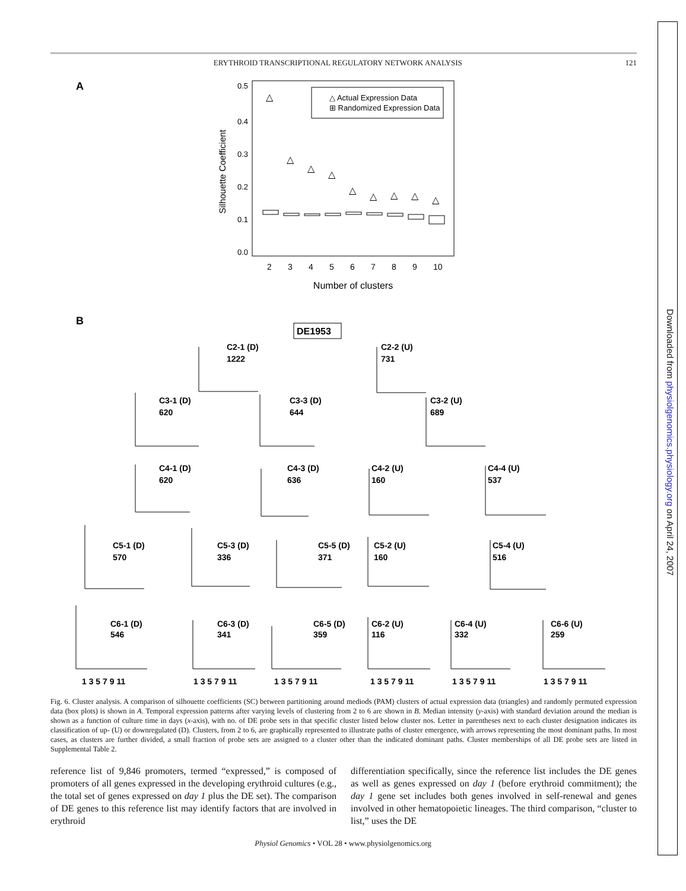Downloaded from physiolgenomics.physiology.org on April 24, 2007
ERYTHROID TRANSCRIPTIONAL REGULATORY NETWORK ANALYSIS 121
A
Silhouette Coefficient
0.5
0.4
0.3
0.2
0.1
0.0
2
3
4
5
6
7
8
9
10
Number of clusters
△ Actual Expression Data
⊞ Randomized Expression Data
△
△
△
△
△
△
△
△
△
B
DE1953
C2-1 (D)
1222
C2-2 (U)
731
C3-1 (D)
620
C3-3 (D)
644
C3-2 (U)
689
C4-1 (D)
620
C4-3 (D)
636
C4-2 (U)
160
C4-4 (U)
537
C5-1 (D)
570
C5-3 (D)
336
C5-5 (D)
371
C5-2 (U)
160
C5-4 (U)
516
C6-1 (D)
546
C6-3 (D)
341
C6-5 (D)
359
C6-2 (U)
116
C6-4 (U)
332
C6-6 (U)
259
1 3 5 7 9 11
1 3 5 7 9 11
1 3 5 7 9 11
1 3 5 7 9 11
1 3 5 7 9 11
1 3 5 7 9 11
Fig. 6. Cluster analysis. A comparison of silhouette coefficients (SC) between partitioning around mediods (PAM) clusters of actual expression data (triangles) and randomly permuted expression data (box plots) is shown in A. Temporal expression patterns after varying levels of clustering from 2 to 6 are shown in B. Median intensity (y-axis) with standard deviation around the median is shown as a function of culture time in days (x-axis), with no. of DE probe sets in that specific cluster listed below cluster nos. Letter in parentheses next to each cluster designation indicates its classification of up- (U) or downregulated (D). Clusters, from 2 to 6, are graphically represented to illustrate paths of cluster emergence, with arrows representing the most dominant paths. In most cases, as clusters are further divided, a small fraction of probe sets are assigned to a cluster other than the indicated dominant paths. Cluster memberships of all DE probe sets are listed in Supplemental Table 2.
reference list of 9,846 promoters, termed “expressed,” is composed of promoters of all genes expressed in the developing erythroid cultures (e.g., the total set of genes expressed on day 1 plus the DE set). The comparison of DE genes to this reference list may identify factors that are involved in erythroid
differentiation specifically, since the reference list includes the DE genes as well as genes expressed on day 1 (before erythroid commitment); the day 1 gene set includes both genes involved in self-renewal and genes involved in other hematopoietic lineages. The third comparison, “cluster to list,” uses the DE
Physiol Genomics • VOL 28 • www.physiolgenomics.org